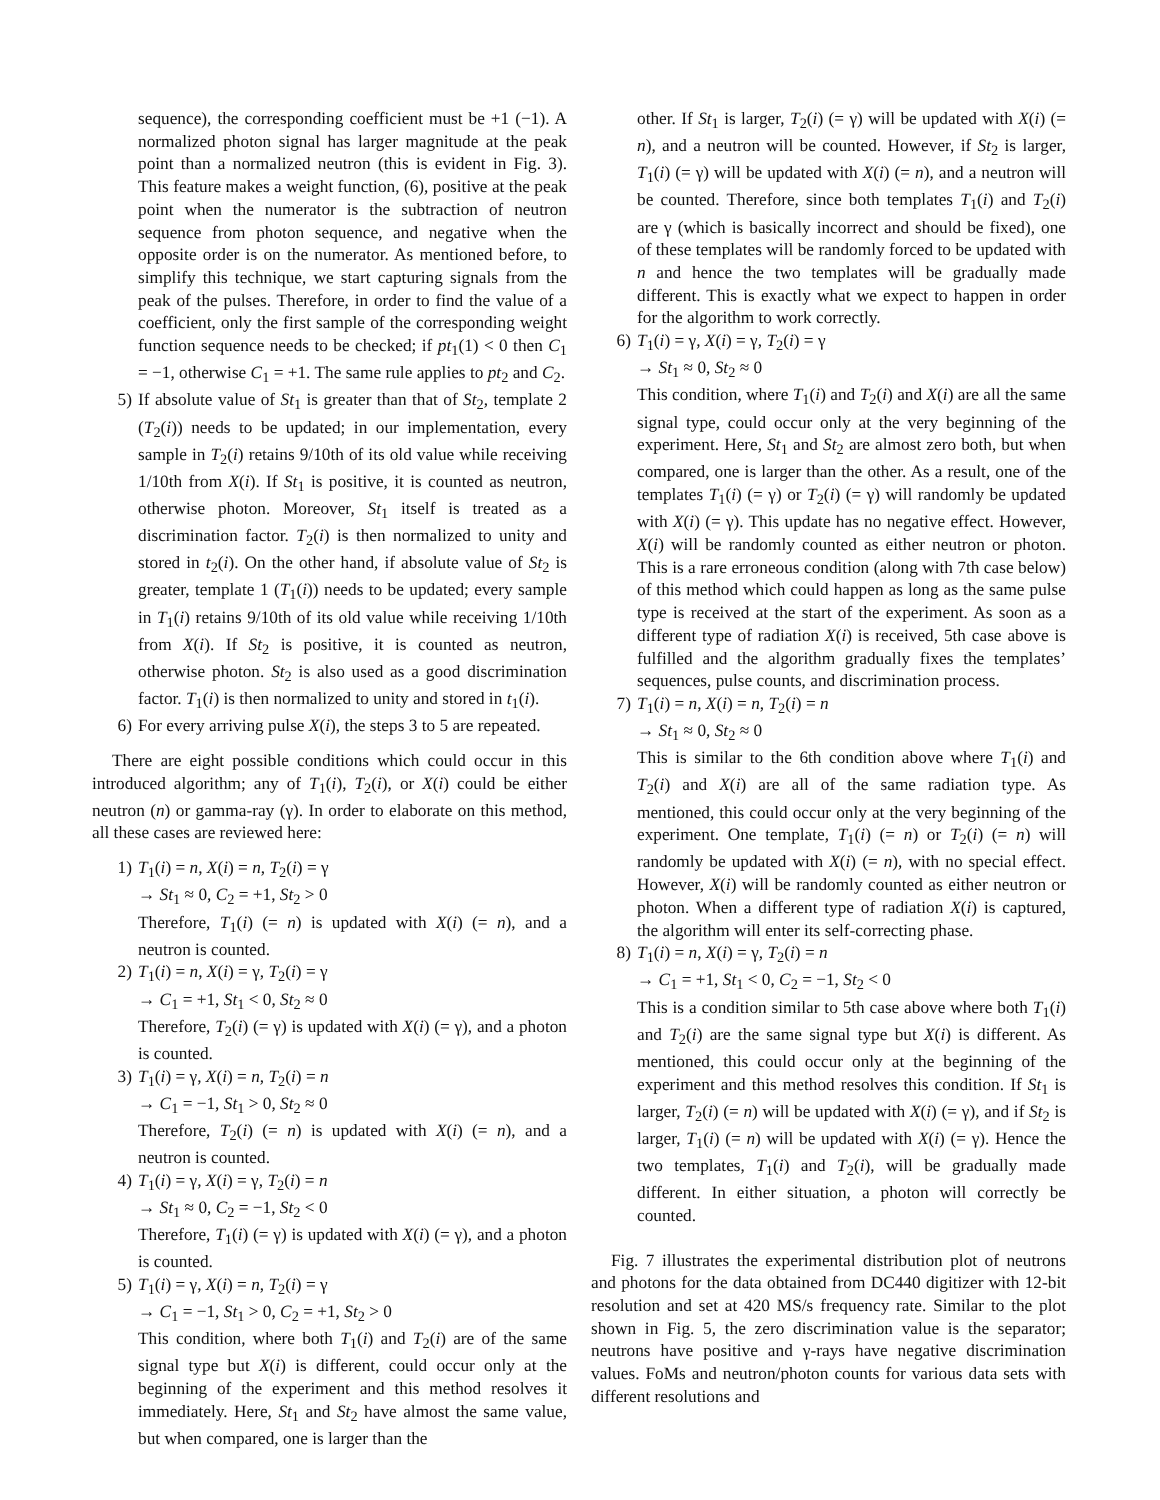sequence), the corresponding coefficient must be +1 (−1). A normalized photon signal has larger magnitude at the peak point than a normalized neutron (this is evident in Fig. 3). This feature makes a weight function, (6), positive at the peak point when the numerator is the subtraction of neutron sequence from photon sequence, and negative when the opposite order is on the numerator. As mentioned before, to simplify this technique, we start capturing signals from the peak of the pulses. Therefore, in order to find the value of a coefficient, only the first sample of the corresponding weight function sequence needs to be checked; if pt<sub>1</sub>(1) < 0 then C<sub>1</sub> = −1, otherwise C<sub>1</sub> = +1. The same rule applies to pt<sub>2</sub> and C<sub>2</sub>.
5) If absolute value of St<sub>1</sub> is greater than that of St<sub>2</sub>, template 2 (T<sub>2</sub>(i)) needs to be updated; in our implementation, every sample in T<sub>2</sub>(i) retains 9/10th of its old value while receiving 1/10th from X(i). If St<sub>1</sub> is positive, it is counted as neutron, otherwise photon. Moreover, St<sub>1</sub> itself is treated as a discrimination factor. T<sub>2</sub>(i) is then normalized to unity and stored in t<sub>2</sub>(i). On the other hand, if absolute value of St<sub>2</sub> is greater, template 1 (T<sub>1</sub>(i)) needs to be updated; every sample in T<sub>1</sub>(i) retains 9/10th of its old value while receiving 1/10th from X(i). If St<sub>2</sub> is positive, it is counted as neutron, otherwise photon. St<sub>2</sub> is also used as a good discrimination factor. T<sub>1</sub>(i) is then normalized to unity and stored in t<sub>1</sub>(i).
6) For every arriving pulse X(i), the steps 3 to 5 are repeated.
There are eight possible conditions which could occur in this introduced algorithm; any of T<sub>1</sub>(i), T<sub>2</sub>(i), or X(i) could be either neutron (n) or gamma-ray (γ). In order to elaborate on this method, all these cases are reviewed here:
1) T<sub>1</sub>(i) = n, X(i) = n, T<sub>2</sub>(i) = γ
→ St<sub>1</sub> ≈ 0, C<sub>2</sub> = +1, St<sub>2</sub> > 0
Therefore, T<sub>1</sub>(i) (= n) is updated with X(i) (= n), and a neutron is counted.
2) T<sub>1</sub>(i) = n, X(i) = γ, T<sub>2</sub>(i) = γ
→ C<sub>1</sub> = +1, St<sub>1</sub> < 0, St<sub>2</sub> ≈ 0
Therefore, T<sub>2</sub>(i) (= γ) is updated with X(i) (= γ), and a photon is counted.
3) T<sub>1</sub>(i) = γ, X(i) = n, T<sub>2</sub>(i) = n
→ C<sub>1</sub> = −1, St<sub>1</sub> > 0, St<sub>2</sub> ≈ 0
Therefore, T<sub>2</sub>(i) (= n) is updated with X(i) (= n), and a neutron is counted.
4) T<sub>1</sub>(i) = γ, X(i) = γ, T<sub>2</sub>(i) = n
→ St<sub>1</sub> ≈ 0, C<sub>2</sub> = −1, St<sub>2</sub> < 0
Therefore, T<sub>1</sub>(i) (= γ) is updated with X(i) (= γ), and a photon is counted.
5) T<sub>1</sub>(i) = γ, X(i) = n, T<sub>2</sub>(i) = γ
→ C<sub>1</sub> = −1, St<sub>1</sub> > 0, C<sub>2</sub> = +1, St<sub>2</sub> > 0
This condition, where both T<sub>1</sub>(i) and T<sub>2</sub>(i) are of the same signal type but X(i) is different, could occur only at the beginning of the experiment and this method resolves it immediately. Here, St<sub>1</sub> and St<sub>2</sub> have almost the same value, but when compared, one is larger than the
other. If St<sub>1</sub> is larger, T<sub>2</sub>(i) (= γ) will be updated with X(i) (= n), and a neutron will be counted. However, if St<sub>2</sub> is larger, T<sub>1</sub>(i) (= γ) will be updated with X(i) (= n), and a neutron will be counted. Therefore, since both templates T<sub>1</sub>(i) and T<sub>2</sub>(i) are γ (which is basically incorrect and should be fixed), one of these templates will be randomly forced to be updated with n and hence the two templates will be gradually made different. This is exactly what we expect to happen in order for the algorithm to work correctly.
6) T<sub>1</sub>(i) = γ, X(i) = γ, T<sub>2</sub>(i) = γ
→ St<sub>1</sub> ≈ 0, St<sub>2</sub> ≈ 0
This condition, where T<sub>1</sub>(i) and T<sub>2</sub>(i) and X(i) are all the same signal type, could occur only at the very beginning of the experiment. Here, St<sub>1</sub> and St<sub>2</sub> are almost zero both, but when compared, one is larger than the other. As a result, one of the templates T<sub>1</sub>(i) (= γ) or T<sub>2</sub>(i) (= γ) will randomly be updated with X(i) (= γ). This update has no negative effect. However, X(i) will be randomly counted as either neutron or photon. This is a rare erroneous condition (along with 7th case below) of this method which could happen as long as the same pulse type is received at the start of the experiment. As soon as a different type of radiation X(i) is received, 5th case above is fulfilled and the algorithm gradually fixes the templates’ sequences, pulse counts, and discrimination process.
7) T<sub>1</sub>(i) = n, X(i) = n, T<sub>2</sub>(i) = n
→ St<sub>1</sub> ≈ 0, St<sub>2</sub> ≈ 0
This is similar to the 6th condition above where T<sub>1</sub>(i) and T<sub>2</sub>(i) and X(i) are all of the same radiation type. As mentioned, this could occur only at the very beginning of the experiment. One template, T<sub>1</sub>(i) (= n) or T<sub>2</sub>(i) (= n) will randomly be updated with X(i) (= n), with no special effect. However, X(i) will be randomly counted as either neutron or photon. When a different type of radiation X(i) is captured, the algorithm will enter its self-correcting phase.
8) T<sub>1</sub>(i) = n, X(i) = γ, T<sub>2</sub>(i) = n
→ C<sub>1</sub> = +1, St<sub>1</sub> < 0, C<sub>2</sub> = −1, St<sub>2</sub> < 0
This is a condition similar to 5th case above where both T<sub>1</sub>(i) and T<sub>2</sub>(i) are the same signal type but X(i) is different. As mentioned, this could occur only at the beginning of the experiment and this method resolves this condition. If St<sub>1</sub> is larger, T<sub>2</sub>(i) (= n) will be updated with X(i) (= γ), and if St<sub>2</sub> is larger, T<sub>1</sub>(i) (= n) will be updated with X(i) (= γ). Hence the two templates, T<sub>1</sub>(i) and T<sub>2</sub>(i), will be gradually made different. In either situation, a photon will correctly be counted.
Fig. 7 illustrates the experimental distribution plot of neutrons and photons for the data obtained from DC440 digitizer with 12-bit resolution and set at 420 MS/s frequency rate. Similar to the plot shown in Fig. 5, the zero discrimination value is the separator; neutrons have positive and γ-rays have negative discrimination values. FoMs and neutron/photon counts for various data sets with different resolutions and